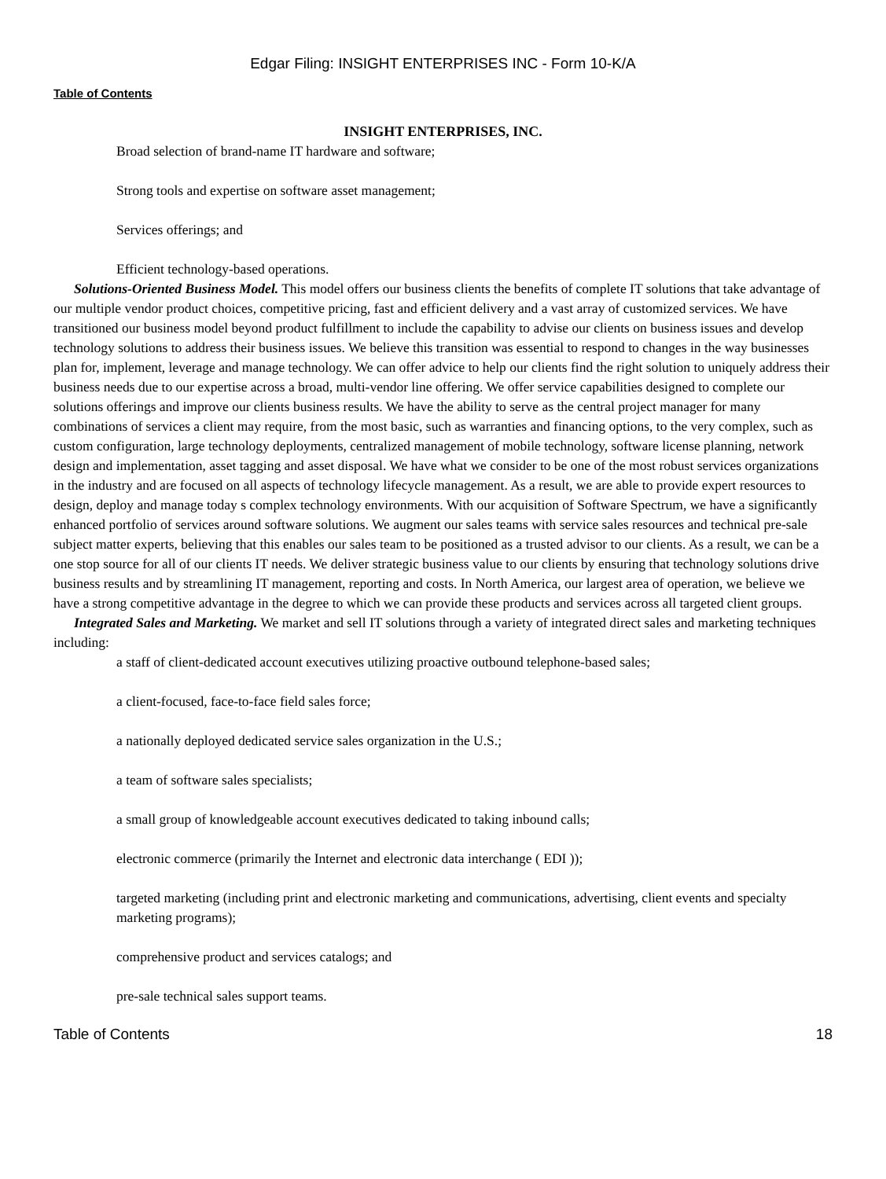Edgar Filing: INSIGHT ENTERPRISES INC - Form 10-K/A
Table of Contents
INSIGHT ENTERPRISES, INC.
Broad selection of brand-name IT hardware and software;
Strong tools and expertise on software asset management;
Services offerings; and
Efficient technology-based operations.
Solutions-Oriented Business Model. This model offers our business clients the benefits of complete IT solutions that take advantage of our multiple vendor product choices, competitive pricing, fast and efficient delivery and a vast array of customized services. We have transitioned our business model beyond product fulfillment to include the capability to advise our clients on business issues and develop technology solutions to address their business issues. We believe this transition was essential to respond to changes in the way businesses plan for, implement, leverage and manage technology. We can offer advice to help our clients find the right solution to uniquely address their business needs due to our expertise across a broad, multi-vendor line offering. We offer service capabilities designed to complete our solutions offerings and improve our clients business results. We have the ability to serve as the central project manager for many combinations of services a client may require, from the most basic, such as warranties and financing options, to the very complex, such as custom configuration, large technology deployments, centralized management of mobile technology, software license planning, network design and implementation, asset tagging and asset disposal. We have what we consider to be one of the most robust services organizations in the industry and are focused on all aspects of technology lifecycle management. As a result, we are able to provide expert resources to design, deploy and manage today s complex technology environments. With our acquisition of Software Spectrum, we have a significantly enhanced portfolio of services around software solutions. We augment our sales teams with service sales resources and technical pre-sale subject matter experts, believing that this enables our sales team to be positioned as a trusted advisor to our clients. As a result, we can be a one stop source for all of our clients IT needs. We deliver strategic business value to our clients by ensuring that technology solutions drive business results and by streamlining IT management, reporting and costs. In North America, our largest area of operation, we believe we have a strong competitive advantage in the degree to which we can provide these products and services across all targeted client groups.
Integrated Sales and Marketing. We market and sell IT solutions through a variety of integrated direct sales and marketing techniques including:
a staff of client-dedicated account executives utilizing proactive outbound telephone-based sales;
a client-focused, face-to-face field sales force;
a nationally deployed dedicated service sales organization in the U.S.;
a team of software sales specialists;
a small group of knowledgeable account executives dedicated to taking inbound calls;
electronic commerce (primarily the Internet and electronic data interchange ( EDI ));
targeted marketing (including print and electronic marketing and communications, advertising, client events and specialty marketing programs);
comprehensive product and services catalogs; and
pre-sale technical sales support teams.
Table of Contents 18